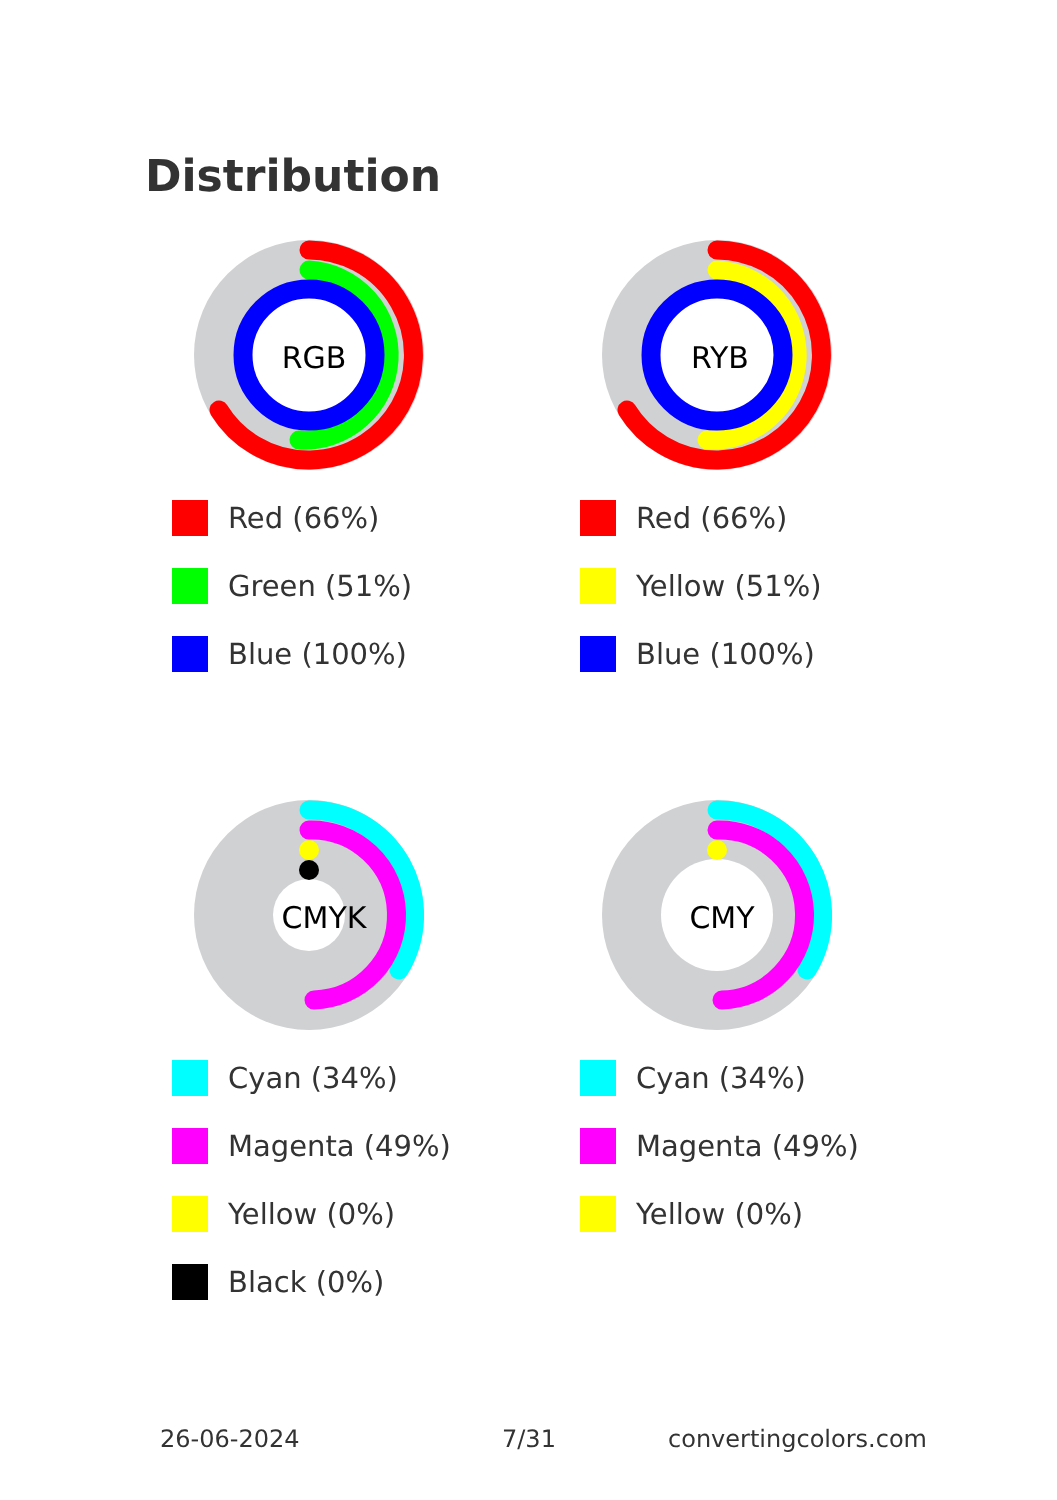Distribution
RGB
Red (66%)
Green (51%)
Blue (100%)
RYB
Red (66%)
Yellow (51%)
Blue (100%)
CMYK
Cyan (34%)
Magenta (49%)
Yellow (0%)
Black (0%)
CMY
Cyan (34%)
Magenta (49%)
Yellow (0%)
26-06-2024 7/31 convertingcolors.com